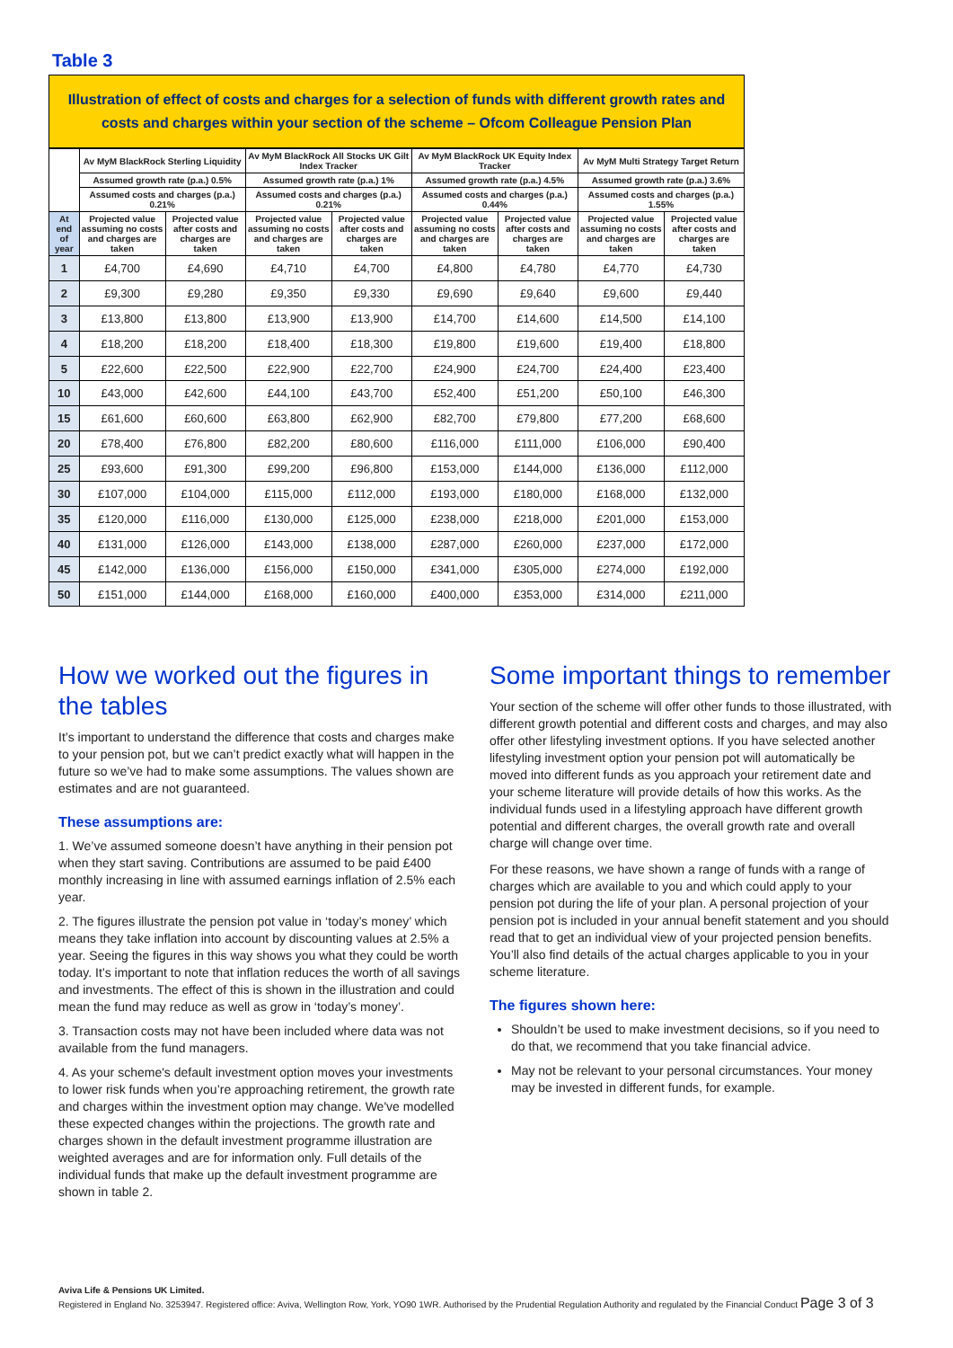Table 3
Illustration of effect of costs and charges for a selection of funds with different growth rates and costs and charges within your section of the scheme – Ofcom Colleague Pension Plan
| | Av MyM BlackRock Sterling Liquidity | | Av MyM BlackRock All Stocks UK Gilt Index Tracker | | Av MyM BlackRock UK Equity Index Tracker | | Av MyM Multi Strategy Target Return | |
| --- | --- | --- | --- | --- | --- | --- | --- | --- |
| | Assumed growth rate (p.a.) 0.5% | | Assumed growth rate (p.a.) 1% | | Assumed growth rate (p.a.) 4.5% | | Assumed growth rate (p.a.) 3.6% | |
| | Assumed costs and charges (p.a.) 0.21% | | Assumed costs and charges (p.a.) 0.21% | | Assumed costs and charges (p.a.) 0.44% | | Assumed costs and charges (p.a.) 1.55% | |
| At end of year | Projected value assuming no costs and charges are taken | Projected value after costs and charges are taken | Projected value assuming no costs and charges are taken | Projected value after costs and charges are taken | Projected value assuming no costs and charges are taken | Projected value after costs and charges are taken | Projected value assuming no costs and charges are taken | Projected value after costs and charges are taken |
| 1 | £4,700 | £4,690 | £4,710 | £4,700 | £4,800 | £4,780 | £4,770 | £4,730 |
| 2 | £9,300 | £9,280 | £9,350 | £9,330 | £9,690 | £9,640 | £9,600 | £9,440 |
| 3 | £13,800 | £13,800 | £13,900 | £13,900 | £14,700 | £14,600 | £14,500 | £14,100 |
| 4 | £18,200 | £18,200 | £18,400 | £18,300 | £19,800 | £19,600 | £19,400 | £18,800 |
| 5 | £22,600 | £22,500 | £22,900 | £22,700 | £24,900 | £24,700 | £24,400 | £23,400 |
| 10 | £43,000 | £42,600 | £44,100 | £43,700 | £52,400 | £51,200 | £50,100 | £46,300 |
| 15 | £61,600 | £60,600 | £63,800 | £62,900 | £82,700 | £79,800 | £77,200 | £68,600 |
| 20 | £78,400 | £76,800 | £82,200 | £80,600 | £116,000 | £111,000 | £106,000 | £90,400 |
| 25 | £93,600 | £91,300 | £99,200 | £96,800 | £153,000 | £144,000 | £136,000 | £112,000 |
| 30 | £107,000 | £104,000 | £115,000 | £112,000 | £193,000 | £180,000 | £168,000 | £132,000 |
| 35 | £120,000 | £116,000 | £130,000 | £125,000 | £238,000 | £218,000 | £201,000 | £153,000 |
| 40 | £131,000 | £126,000 | £143,000 | £138,000 | £287,000 | £260,000 | £237,000 | £172,000 |
| 45 | £142,000 | £136,000 | £156,000 | £150,000 | £341,000 | £305,000 | £274,000 | £192,000 |
| 50 | £151,000 | £144,000 | £168,000 | £160,000 | £400,000 | £353,000 | £314,000 | £211,000 |
How we worked out the figures in the tables
It’s important to understand the difference that costs and charges make to your pension pot, but we can’t predict exactly what will happen in the future so we’ve had to make some assumptions. The values shown are estimates and are not guaranteed.
These assumptions are:
1. We’ve assumed someone doesn’t have anything in their pension pot when they start saving. Contributions are assumed to be paid £400 monthly increasing in line with assumed earnings inflation of 2.5% each year.
2. The figures illustrate the pension pot value in ‘today’s money’ which means they take inflation into account by discounting values at 2.5% a year. Seeing the figures in this way shows you what they could be worth today. It’s important to note that inflation reduces the worth of all savings and investments. The effect of this is shown in the illustration and could mean the fund may reduce as well as grow in ‘today’s money’.
3. Transaction costs may not have been included where data was not available from the fund managers.
4. As your scheme's default investment option moves your investments to lower risk funds when you’re approaching retirement, the growth rate and charges within the investment option may change. We've modelled these expected changes within the projections. The growth rate and charges shown in the default investment programme illustration are weighted averages and are for information only. Full details of the individual funds that make up the default investment programme are shown in table 2.
Some important things to remember
Your section of the scheme will offer other funds to those illustrated, with different growth potential and different costs and charges, and may also offer other lifestyling investment options. If you have selected another lifestyling investment option your pension pot will automatically be moved into different funds as you approach your retirement date and your scheme literature will provide details of how this works. As the individual funds used in a lifestyling approach have different growth potential and different charges, the overall growth rate and overall charge will change over time.
For these reasons, we have shown a range of funds with a range of charges which are available to you and which could apply to your pension pot during the life of your plan. A personal projection of your pension pot is included in your annual benefit statement and you should read that to get an individual view of your projected pension benefits. You’ll also find details of the actual charges applicable to you in your scheme literature.
The figures shown here:
Shouldn’t be used to make investment decisions, so if you need to do that, we recommend that you take financial advice.
May not be relevant to your personal circumstances. Your money may be invested in different funds, for example.
Aviva Life & Pensions UK Limited.
Registered in England No. 3253947. Registered office: Aviva, Wellington Row, York, YO90 1WR. Authorised by the Prudential Regulation Authority and regulated by the Financial Conduct Page 3 of 3